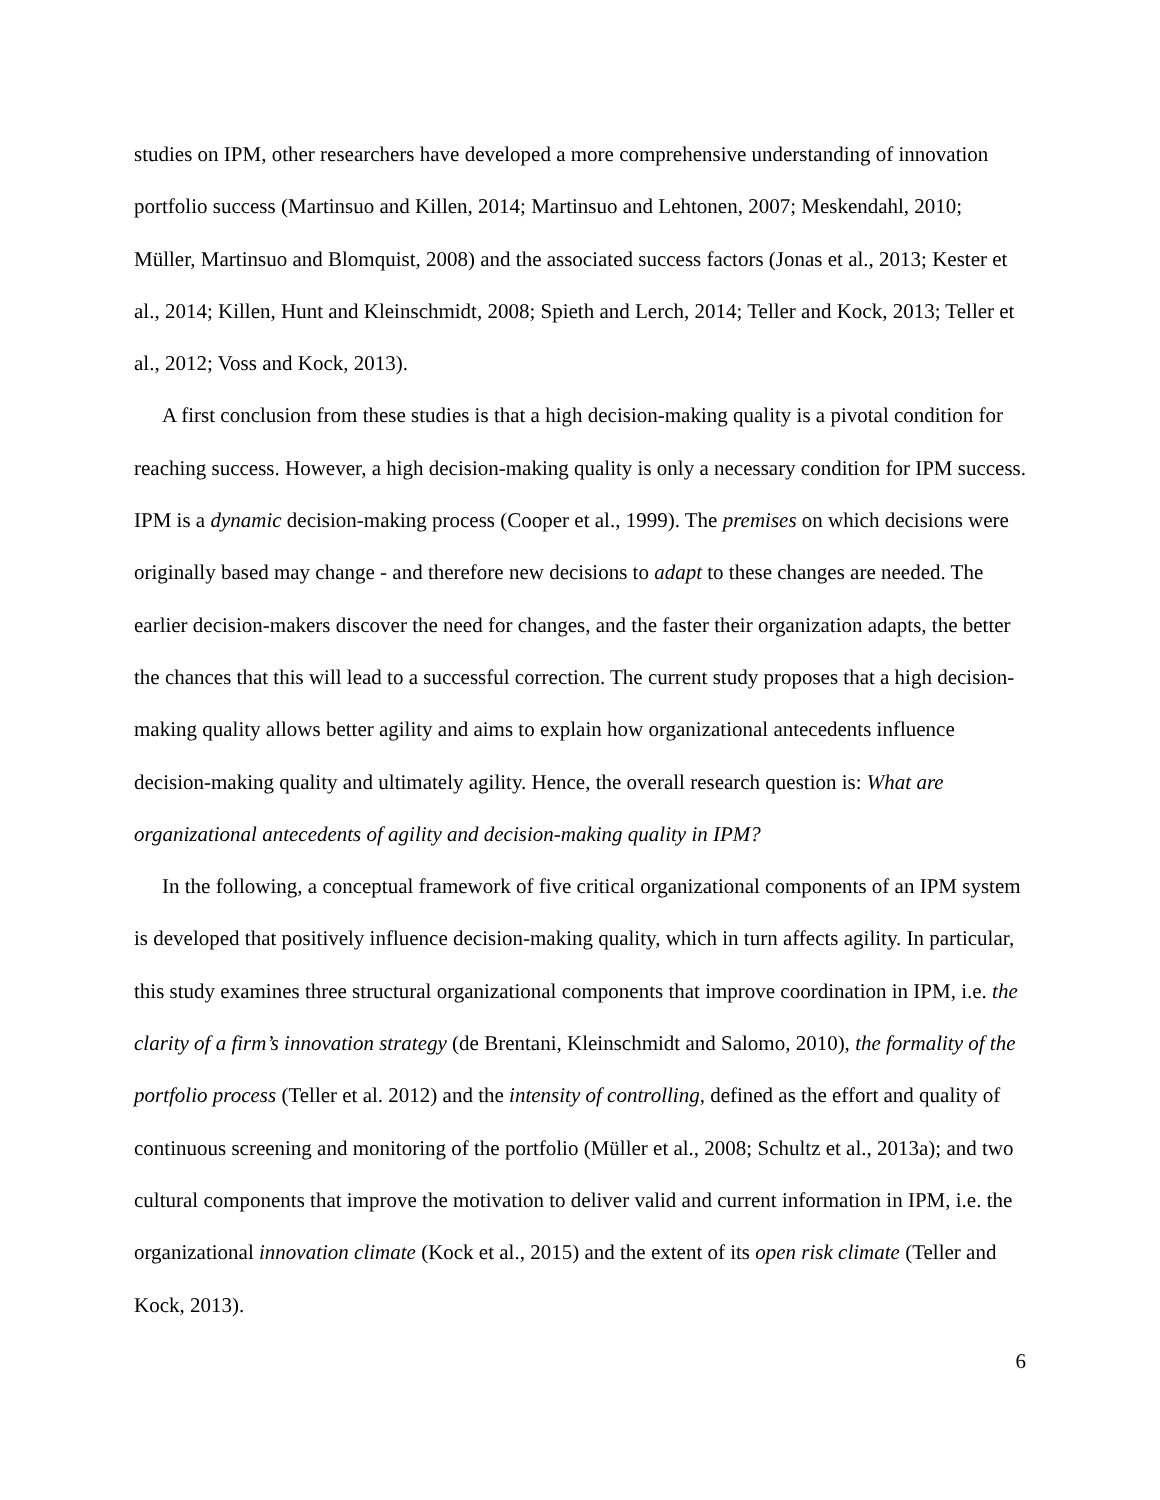studies on IPM, other researchers have developed a more comprehensive understanding of innovation portfolio success (Martinsuo and Killen, 2014; Martinsuo and Lehtonen, 2007; Meskendahl, 2010; Müller, Martinsuo and Blomquist, 2008) and the associated success factors (Jonas et al., 2013; Kester et al., 2014; Killen, Hunt and Kleinschmidt, 2008; Spieth and Lerch, 2014; Teller and Kock, 2013; Teller et al., 2012; Voss and Kock, 2013).
A first conclusion from these studies is that a high decision-making quality is a pivotal condition for reaching success. However, a high decision-making quality is only a necessary condition for IPM success. IPM is a dynamic decision-making process (Cooper et al., 1999). The premises on which decisions were originally based may change - and therefore new decisions to adapt to these changes are needed. The earlier decision-makers discover the need for changes, and the faster their organization adapts, the better the chances that this will lead to a successful correction. The current study proposes that a high decision-making quality allows better agility and aims to explain how organizational antecedents influence decision-making quality and ultimately agility. Hence, the overall research question is: What are organizational antecedents of agility and decision-making quality in IPM?
In the following, a conceptual framework of five critical organizational components of an IPM system is developed that positively influence decision-making quality, which in turn affects agility. In particular, this study examines three structural organizational components that improve coordination in IPM, i.e. the clarity of a firm’s innovation strategy (de Brentani, Kleinschmidt and Salomo, 2010), the formality of the portfolio process (Teller et al. 2012) and the intensity of controlling, defined as the effort and quality of continuous screening and monitoring of the portfolio (Müller et al., 2008; Schultz et al., 2013a); and two cultural components that improve the motivation to deliver valid and current information in IPM, i.e. the organizational innovation climate (Kock et al., 2015) and the extent of its open risk climate (Teller and Kock, 2013).
6